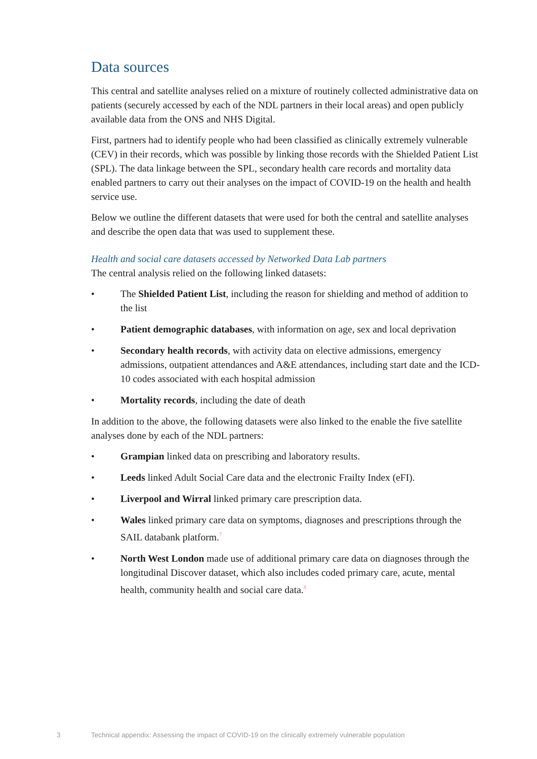Data sources
This central and satellite analyses relied on a mixture of routinely collected administrative data on patients (securely accessed by each of the NDL partners in their local areas) and open publicly available data from the ONS and NHS Digital.
First, partners had to identify people who had been classified as clinically extremely vulnerable (CEV) in their records, which was possible by linking those records with the Shielded Patient List (SPL). The data linkage between the SPL, secondary health care records and mortality data enabled partners to carry out their analyses on the impact of COVID-19 on the health and health service use.
Below we outline the different datasets that were used for both the central and satellite analyses and describe the open data that was used to supplement these.
Health and social care datasets accessed by Networked Data Lab partners
The central analysis relied on the following linked datasets:
• The Shielded Patient List, including the reason for shielding and method of addition to the list
• Patient demographic databases, with information on age, sex and local deprivation
• Secondary health records, with activity data on elective admissions, emergency admissions, outpatient attendances and A&E attendances, including start date and the ICD-10 codes associated with each hospital admission
• Mortality records, including the date of death
In addition to the above, the following datasets were also linked to the enable the five satellite analyses done by each of the NDL partners:
• Grampian linked data on prescribing and laboratory results.
• Leeds linked Adult Social Care data and the electronic Frailty Index (eFI).
• Liverpool and Wirral linked primary care prescription data.
• Wales linked primary care data on symptoms, diagnoses and prescriptions through the SAIL databank platform.<sup>7</sup>
• North West London made use of additional primary care data on diagnoses through the longitudinal Discover dataset, which also includes coded primary care, acute, mental health, community health and social care data.<sup>8</sup>
3 Technical appendix: Assessing the impact of COVID-19 on the clinically extremely vulnerable population